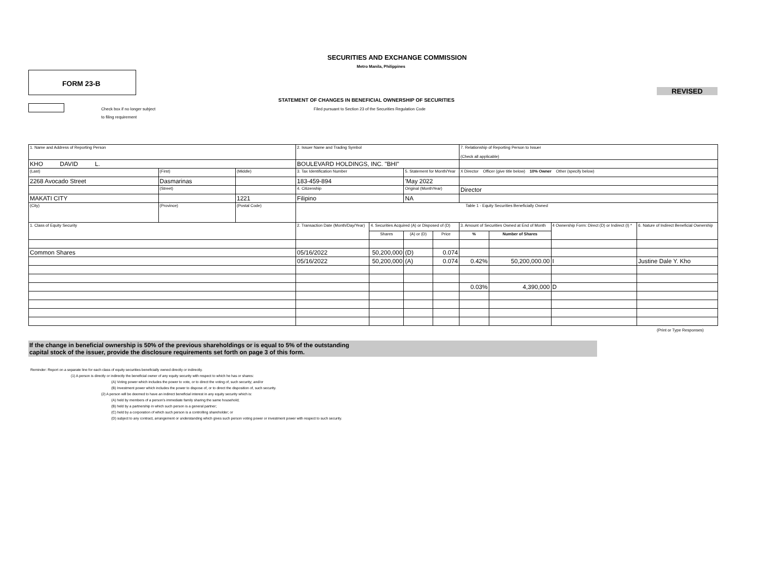SECURITIES AND EXCHANGE COMMISSION
Metro Manila, Philippines
FORM 23-B
REVISED
STATEMENT OF CHANGES IN BENEFICIAL OWNERSHIP OF SECURITIES
Check box if no longer subject Filed pursuant to Section 23 of the Securities Regulation Code
to filing requirement
| 1. Name and Address of Reporting Person | | | 2. Issuer Name and Trading Symbol | | | | 7. Relationship of Reporting Person to Issuer (Check all applicable) | | | |
| KHO DAVID L. | | | BOULEVARD HOLDINGS, INC. "BHI" | | | | | | | |
| (Last) | (First) | (Middle) | 3. Tax Identification Number | | 5. Statement for Month/Year | | X Director Officer (give title below) 10% Owner Other (specify below) | | | |
| 2268 Avocado Street | Dasmarinas | | 183-459-894 | | 'May 2022 | | | | | |
| | (Street) | | 4. Citizenship | | Original (MonthYear) | | Director | | | |
| MAKATI CITY | | 1221 | Filipino | | NA | | | | | |
| (City) | (Province) | (Postal Code) | Table 1 - Equity Securities Beneficially Owned | | | | | | | |
| 1. Class of Equity Security | | | 2. Transaction Date (Month/Day/Year) | 4. Securities Acquired (A) or Disposed of (D) | | | 3. Amount of Securities Owned at End of Month | | 4 Ownership Form: Direct (D) or Indirect (I) * | 6. Nature of Indirect Beneficial Ownership |
| | | | | Shares | (A) or (D) | Price | % | Number of Shares | | |
| Common Shares | | | 05/16/2022 | 50,200,000 | (D) | 0.074 | | | | |
| | | | 05/16/2022 | 50,200,000 | (A) | 0.074 | 0.42% | 50,200,000.00 | I | Justine Dale Y. Kho |
| | | | | | | | 0.03% | 4,390,000 | D | |
(Print or Type Responses)
If the change in beneficial ownership is 50% of the previous shareholdings or is equal to 5% of the outstanding
capital stock of the issuer, provide the disclosure requirements set forth on page 3 of this form.
Reminder: Report on a separate line for each class of equity securities beneficially owned directly or indirectly.
(1) A person is directly or indirectly the beneficial owner of any equity security with respect to which he has or shares:
(A) Voting power which includes the power to vote, or to direct the voting of, such security; and/or
(B) Investment power which includes the power to dispose of, or to direct the disposition of, such security.
(2) A person will be deemed to have an indirect beneficial interest in any equity security which is:
(A) held by members of a person's immediate family sharing the same household;
(B) held by a partnership in which such person is a general partner;
(C) held by a corporation of which such person is a controlling shareholder; or
(D) subject to any contract, arrangement or understanding which gives such person voting power or investment power with respect to such security.